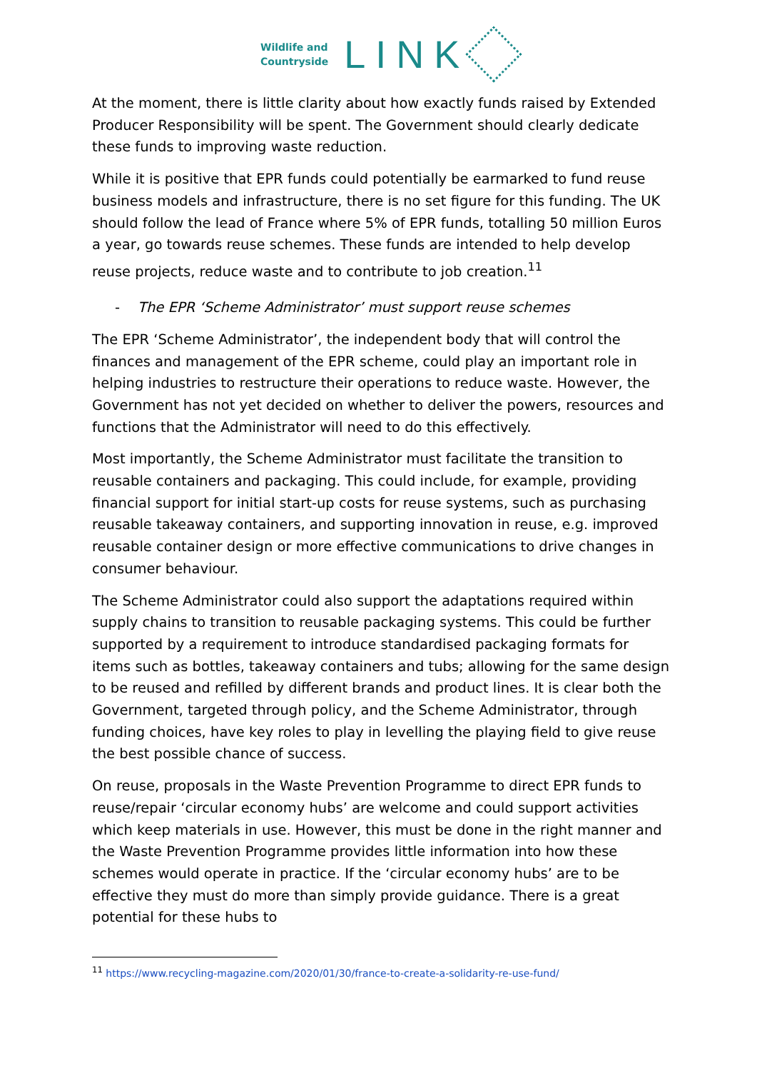Wildlife and
Countryside
LINK
At the moment, there is little clarity about how exactly funds raised by Extended Producer Responsibility will be spent. The Government should clearly dedicate these funds to improving waste reduction.
While it is positive that EPR funds could potentially be earmarked to fund reuse business models and infrastructure, there is no set figure for this funding. The UK should follow the lead of France where 5% of EPR funds, totalling 50 million Euros a year, go towards reuse schemes. These funds are intended to help develop reuse projects, reduce waste and to contribute to job creation.<sup>11</sup>
- The EPR ‘Scheme Administrator’ must support reuse schemes
The EPR ‘Scheme Administrator’, the independent body that will control the finances and management of the EPR scheme, could play an important role in helping industries to restructure their operations to reduce waste. However, the Government has not yet decided on whether to deliver the powers, resources and functions that the Administrator will need to do this effectively.
Most importantly, the Scheme Administrator must facilitate the transition to reusable containers and packaging. This could include, for example, providing financial support for initial start-up costs for reuse systems, such as purchasing reusable takeaway containers, and supporting innovation in reuse, e.g. improved reusable container design or more effective communications to drive changes in consumer behaviour.
The Scheme Administrator could also support the adaptations required within supply chains to transition to reusable packaging systems. This could be further supported by a requirement to introduce standardised packaging formats for items such as bottles, takeaway containers and tubs; allowing for the same design to be reused and refilled by different brands and product lines. It is clear both the Government, targeted through policy, and the Scheme Administrator, through funding choices, have key roles to play in levelling the playing field to give reuse the best possible chance of success.
On reuse, proposals in the Waste Prevention Programme to direct EPR funds to reuse/repair ‘circular economy hubs’ are welcome and could support activities which keep materials in use. However, this must be done in the right manner and the Waste Prevention Programme provides little information into how these schemes would operate in practice. If the ‘circular economy hubs’ are to be effective they must do more than simply provide guidance. There is a great potential for these hubs to
<sup>11</sup> https://www.recycling-magazine.com/2020/01/30/france-to-create-a-solidarity-re-use-fund/